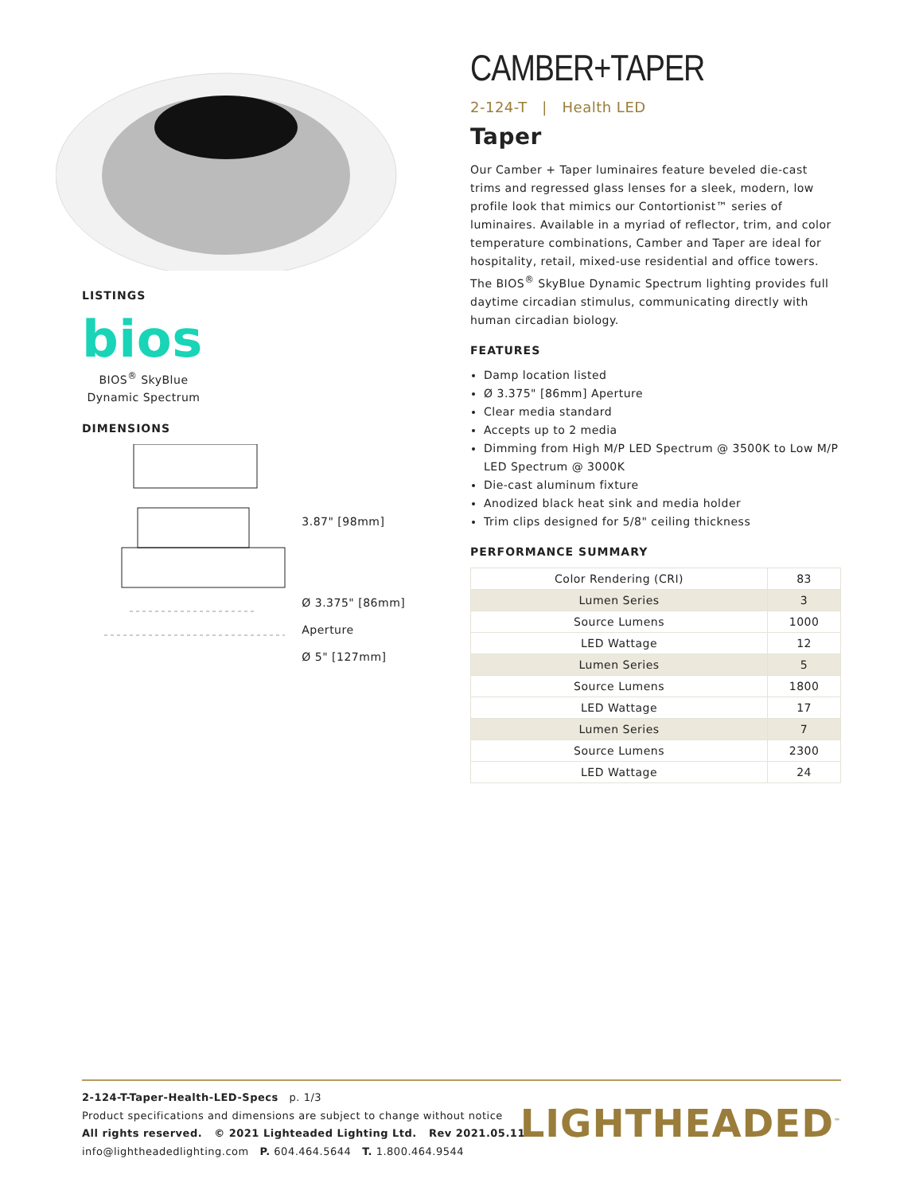LISTINGS
bios
BIOS<sup>®</sup> SkyBlue Dynamic Spectrum
DIMENSIONS
3.87" [98mm]
Ø 3.375" [86mm] Aperture
Ø 5" [127mm]
CAMBER+TAPER
2-124-T | Health LED
Taper
Our Camber + Taper luminaires feature beveled die-cast trims and regressed glass lenses for a sleek, modern, low profile look that mimics our Contortionist™ series of luminaires. Available in a myriad of reflector, trim, and color temperature combinations, Camber and Taper are ideal for hospitality, retail, mixed-use residential and office towers. The BIOS<sup>®</sup> SkyBlue Dynamic Spectrum lighting provides full daytime circadian stimulus, communicating directly with human circadian biology.
FEATURES
Damp location listed
Ø 3.375" [86mm] Aperture
Clear media standard
Accepts up to 2 media
Dimming from High M/P LED Spectrum @ 3500K to Low M/P LED Spectrum @ 3000K
Die-cast aluminum fixture
Anodized black heat sink and media holder
Trim clips designed for 5/8" ceiling thickness
PERFORMANCE SUMMARY
| Color Rendering (CRI) | 83 |
| Lumen Series | 3 |
| Source Lumens | 1000 |
| LED Wattage | 12 |
| Lumen Series | 5 |
| Source Lumens | 1800 |
| LED Wattage | 17 |
| Lumen Series | 7 |
| Source Lumens | 2300 |
| LED Wattage | 24 |
2-124-T-Taper-Health-LED-Specs p. 1/3
Product specifications and dimensions are subject to change without notice
All rights reserved. © 2021 Lighteaded Lighting Ltd. Rev 2021.05.11
info@lightheadedlighting.com P. 604.464.5644 T. 1.800.464.9544
LIGHTHEADED<sup>™</sup>